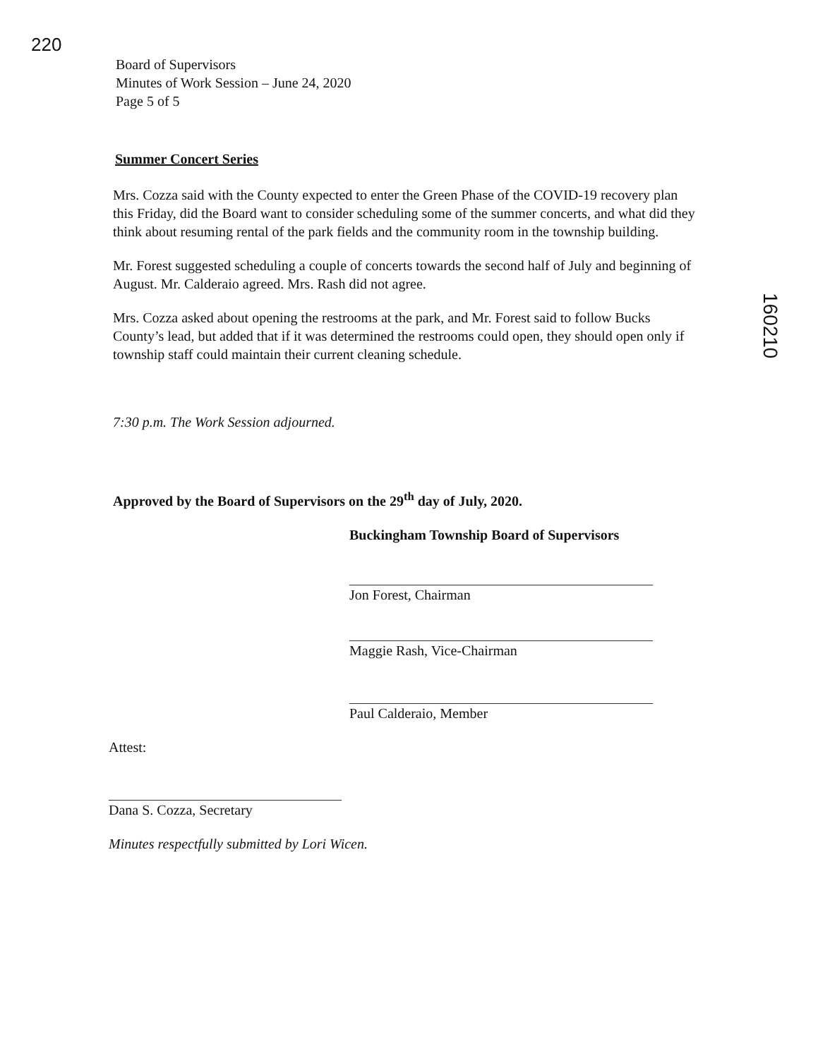220
160210
Board of Supervisors
Minutes of Work Session – June 24, 2020
Page 5 of 5
Summer Concert Series
Mrs. Cozza said with the County expected to enter the Green Phase of the COVID-19 recovery plan this Friday, did the Board want to consider scheduling some of the summer concerts, and what did they think about resuming rental of the park fields and the community room in the township building.
Mr. Forest suggested scheduling a couple of concerts towards the second half of July and beginning of August. Mr. Calderaio agreed. Mrs. Rash did not agree.
Mrs. Cozza asked about opening the restrooms at the park, and Mr. Forest said to follow Bucks County’s lead, but added that if it was determined the restrooms could open, they should open only if township staff could maintain their current cleaning schedule.
7:30 p.m. The Work Session adjourned.
Approved by the Board of Supervisors on the 29<sup>th</sup> day of July, 2020.
Buckingham Township Board of Supervisors
Jon Forest, Chairman
Maggie Rash, Vice-Chairman
Paul Calderaio, Member
Attest:
Dana S. Cozza, Secretary
Minutes respectfully submitted by Lori Wicen.